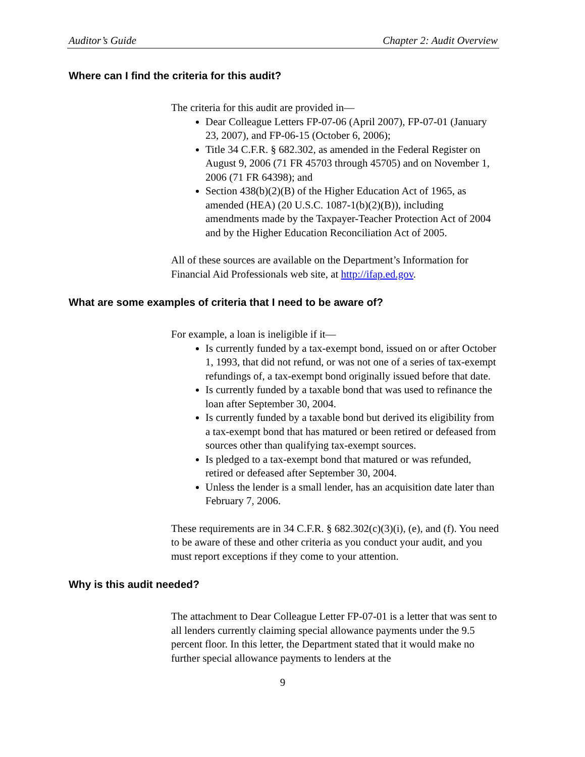Auditor’s Guide Chapter 2: Audit Overview
Where can I find the criteria for this audit?
The criteria for this audit are provided in—
Dear Colleague Letters FP-07-06 (April 2007), FP-07-01 (January 23, 2007), and FP-06-15 (October 6, 2006);
Title 34 C.F.R. § 682.302, as amended in the Federal Register on August 9, 2006 (71 FR 45703 through 45705) and on November 1, 2006 (71 FR 64398); and
Section 438(b)(2)(B) of the Higher Education Act of 1965, as amended (HEA) (20 U.S.C. 1087-1(b)(2)(B)), including amendments made by the Taxpayer-Teacher Protection Act of 2004 and by the Higher Education Reconciliation Act of 2005.
All of these sources are available on the Department’s Information for Financial Aid Professionals web site, at http://ifap.ed.gov.
What are some examples of criteria that I need to be aware of?
For example, a loan is ineligible if it—
Is currently funded by a tax-exempt bond, issued on or after October 1, 1993, that did not refund, or was not one of a series of tax-exempt refundings of, a tax-exempt bond originally issued before that date.
Is currently funded by a taxable bond that was used to refinance the loan after September 30, 2004.
Is currently funded by a taxable bond but derived its eligibility from a tax-exempt bond that has matured or been retired or defeased from sources other than qualifying tax-exempt sources.
Is pledged to a tax-exempt bond that matured or was refunded, retired or defeased after September 30, 2004.
Unless the lender is a small lender, has an acquisition date later than February 7, 2006.
These requirements are in 34 C.F.R. § 682.302(c)(3)(i), (e), and (f). You need to be aware of these and other criteria as you conduct your audit, and you must report exceptions if they come to your attention.
Why is this audit needed?
The attachment to Dear Colleague Letter FP-07-01 is a letter that was sent to all lenders currently claiming special allowance payments under the 9.5 percent floor. In this letter, the Department stated that it would make no further special allowance payments to lenders at the
9